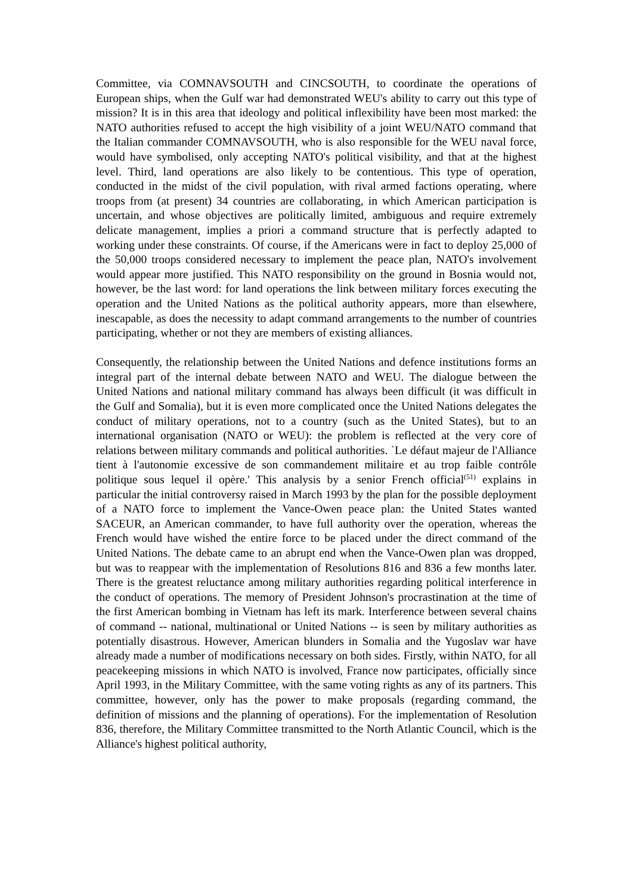Committee, via COMNAVSOUTH and CINCSOUTH, to coordinate the operations of European ships, when the Gulf war had demonstrated WEU's ability to carry out this type of mission? It is in this area that ideology and political inflexibility have been most marked: the NATO authorities refused to accept the high visibility of a joint WEU/NATO command that the Italian commander COMNAVSOUTH, who is also responsible for the WEU naval force, would have symbolised, only accepting NATO's political visibility, and that at the highest level. Third, land operations are also likely to be contentious. This type of operation, conducted in the midst of the civil population, with rival armed factions operating, where troops from (at present) 34 countries are collaborating, in which American participation is uncertain, and whose objectives are politically limited, ambiguous and require extremely delicate management, implies a priori a command structure that is perfectly adapted to working under these constraints. Of course, if the Americans were in fact to deploy 25,000 of the 50,000 troops considered necessary to implement the peace plan, NATO's involvement would appear more justified. This NATO responsibility on the ground in Bosnia would not, however, be the last word: for land operations the link between military forces executing the operation and the United Nations as the political authority appears, more than elsewhere, inescapable, as does the necessity to adapt command arrangements to the number of countries participating, whether or not they are members of existing alliances.
Consequently, the relationship between the United Nations and defence institutions forms an integral part of the internal debate between NATO and WEU. The dialogue between the United Nations and national military command has always been difficult (it was difficult in the Gulf and Somalia), but it is even more complicated once the United Nations delegates the conduct of military operations, not to a country (such as the United States), but to an international organisation (NATO or WEU): the problem is reflected at the very core of relations between military commands and political authorities. `Le défaut majeur de l'Alliance tient à l'autonomie excessive de son commandement militaire et au trop faible contrôle politique sous lequel il opère.' This analysis by a senior French official<sup>(51)</sup> explains in particular the initial controversy raised in March 1993 by the plan for the possible deployment of a NATO force to implement the Vance-Owen peace plan: the United States wanted SACEUR, an American commander, to have full authority over the operation, whereas the French would have wished the entire force to be placed under the direct command of the United Nations. The debate came to an abrupt end when the Vance-Owen plan was dropped, but was to reappear with the implementation of Resolutions 816 and 836 a few months later. There is the greatest reluctance among military authorities regarding political interference in the conduct of operations. The memory of President Johnson's procrastination at the time of the first American bombing in Vietnam has left its mark. Interference between several chains of command -- national, multinational or United Nations -- is seen by military authorities as potentially disastrous. However, American blunders in Somalia and the Yugoslav war have already made a number of modifications necessary on both sides. Firstly, within NATO, for all peacekeeping missions in which NATO is involved, France now participates, officially since April 1993, in the Military Committee, with the same voting rights as any of its partners. This committee, however, only has the power to make proposals (regarding command, the definition of missions and the planning of operations). For the implementation of Resolution 836, therefore, the Military Committee transmitted to the North Atlantic Council, which is the Alliance's highest political authority,